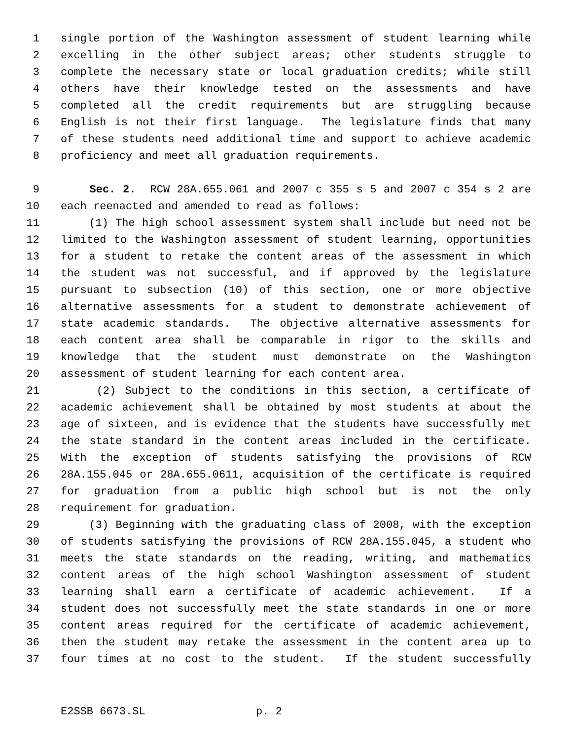1 single portion of the Washington assessment of student learning while
2 excelling in the other subject areas; other students struggle to
3 complete the necessary state or local graduation credits; while still
4 others have their knowledge tested on the assessments and have
5 completed all the credit requirements but are struggling because
6 English is not their first language. The legislature finds that many
7 of these students need additional time and support to achieve academic
8 proficiency and meet all graduation requirements.
9 Sec. 2. RCW 28A.655.061 and 2007 c 355 s 5 and 2007 c 354 s 2 are
10 each reenacted and amended to read as follows:
11 (1) The high school assessment system shall include but need not be
12 limited to the Washington assessment of student learning, opportunities
13 for a student to retake the content areas of the assessment in which
14 the student was not successful, and if approved by the legislature
15 pursuant to subsection (10) of this section, one or more objective
16 alternative assessments for a student to demonstrate achievement of
17 state academic standards. The objective alternative assessments for
18 each content area shall be comparable in rigor to the skills and
19 knowledge that the student must demonstrate on the Washington
20 assessment of student learning for each content area.
21 (2) Subject to the conditions in this section, a certificate of
22 academic achievement shall be obtained by most students at about the
23 age of sixteen, and is evidence that the students have successfully met
24 the state standard in the content areas included in the certificate.
25 With the exception of students satisfying the provisions of RCW
26 28A.155.045 or 28A.655.0611, acquisition of the certificate is required
27 for graduation from a public high school but is not the only
28 requirement for graduation.
29 (3) Beginning with the graduating class of 2008, with the exception
30 of students satisfying the provisions of RCW 28A.155.045, a student who
31 meets the state standards on the reading, writing, and mathematics
32 content areas of the high school Washington assessment of student
33 learning shall earn a certificate of academic achievement. If a
34 student does not successfully meet the state standards in one or more
35 content areas required for the certificate of academic achievement,
36 then the student may retake the assessment in the content area up to
37 four times at no cost to the student. If the student successfully
E2SSB 6673.SL p. 2